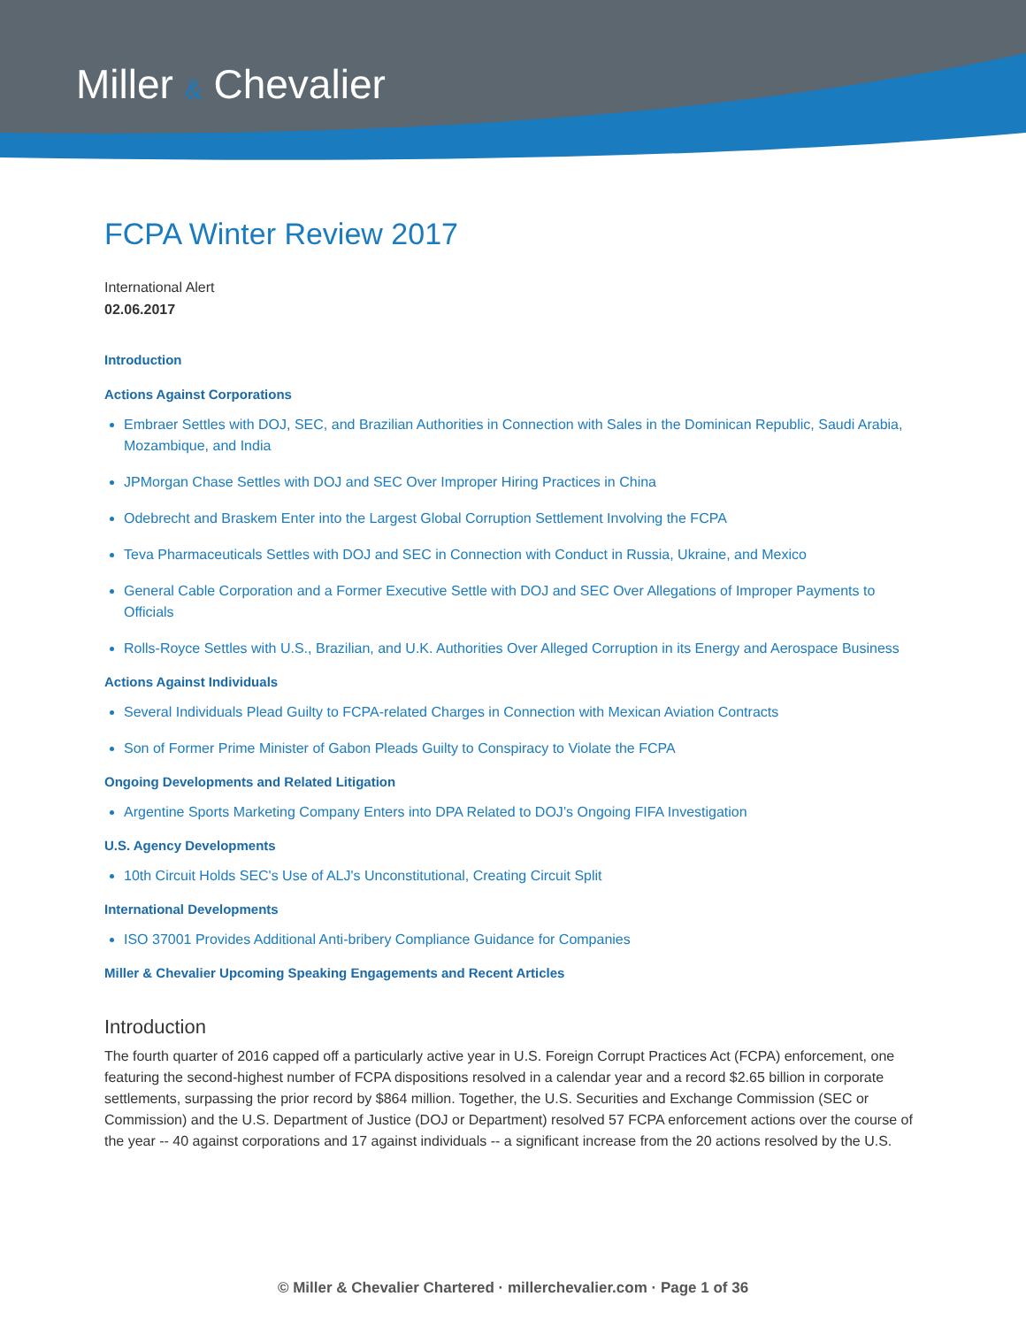Miller & Chevalier
FCPA Winter Review 2017
International Alert
02.06.2017
Introduction
Actions Against Corporations
Embraer Settles with DOJ, SEC, and Brazilian Authorities in Connection with Sales in the Dominican Republic, Saudi Arabia, Mozambique, and India
JPMorgan Chase Settles with DOJ and SEC Over Improper Hiring Practices in China
Odebrecht and Braskem Enter into the Largest Global Corruption Settlement Involving the FCPA
Teva Pharmaceuticals Settles with DOJ and SEC in Connection with Conduct in Russia, Ukraine, and Mexico
General Cable Corporation and a Former Executive Settle with DOJ and SEC Over Allegations of Improper Payments to Officials
Rolls-Royce Settles with U.S., Brazilian, and U.K. Authorities Over Alleged Corruption in its Energy and Aerospace Business
Actions Against Individuals
Several Individuals Plead Guilty to FCPA-related Charges in Connection with Mexican Aviation Contracts
Son of Former Prime Minister of Gabon Pleads Guilty to Conspiracy to Violate the FCPA
Ongoing Developments and Related Litigation
Argentine Sports Marketing Company Enters into DPA Related to DOJ’s Ongoing FIFA Investigation
U.S. Agency Developments
10th Circuit Holds SEC's Use of ALJ's Unconstitutional, Creating Circuit Split
International Developments
ISO 37001 Provides Additional Anti-bribery Compliance Guidance for Companies
Miller & Chevalier Upcoming Speaking Engagements and Recent Articles
Introduction
The fourth quarter of 2016 capped off a particularly active year in U.S. Foreign Corrupt Practices Act (FCPA) enforcement, one featuring the second-highest number of FCPA dispositions resolved in a calendar year and a record $2.65 billion in corporate settlements, surpassing the prior record by $864 million. Together, the U.S. Securities and Exchange Commission (SEC or Commission) and the U.S. Department of Justice (DOJ or Department) resolved 57 FCPA enforcement actions over the course of the year -- 40 against corporations and 17 against individuals -- a significant increase from the 20 actions resolved by the U.S.
© Miller & Chevalier Chartered · millerchevalier.com · Page 1 of 36